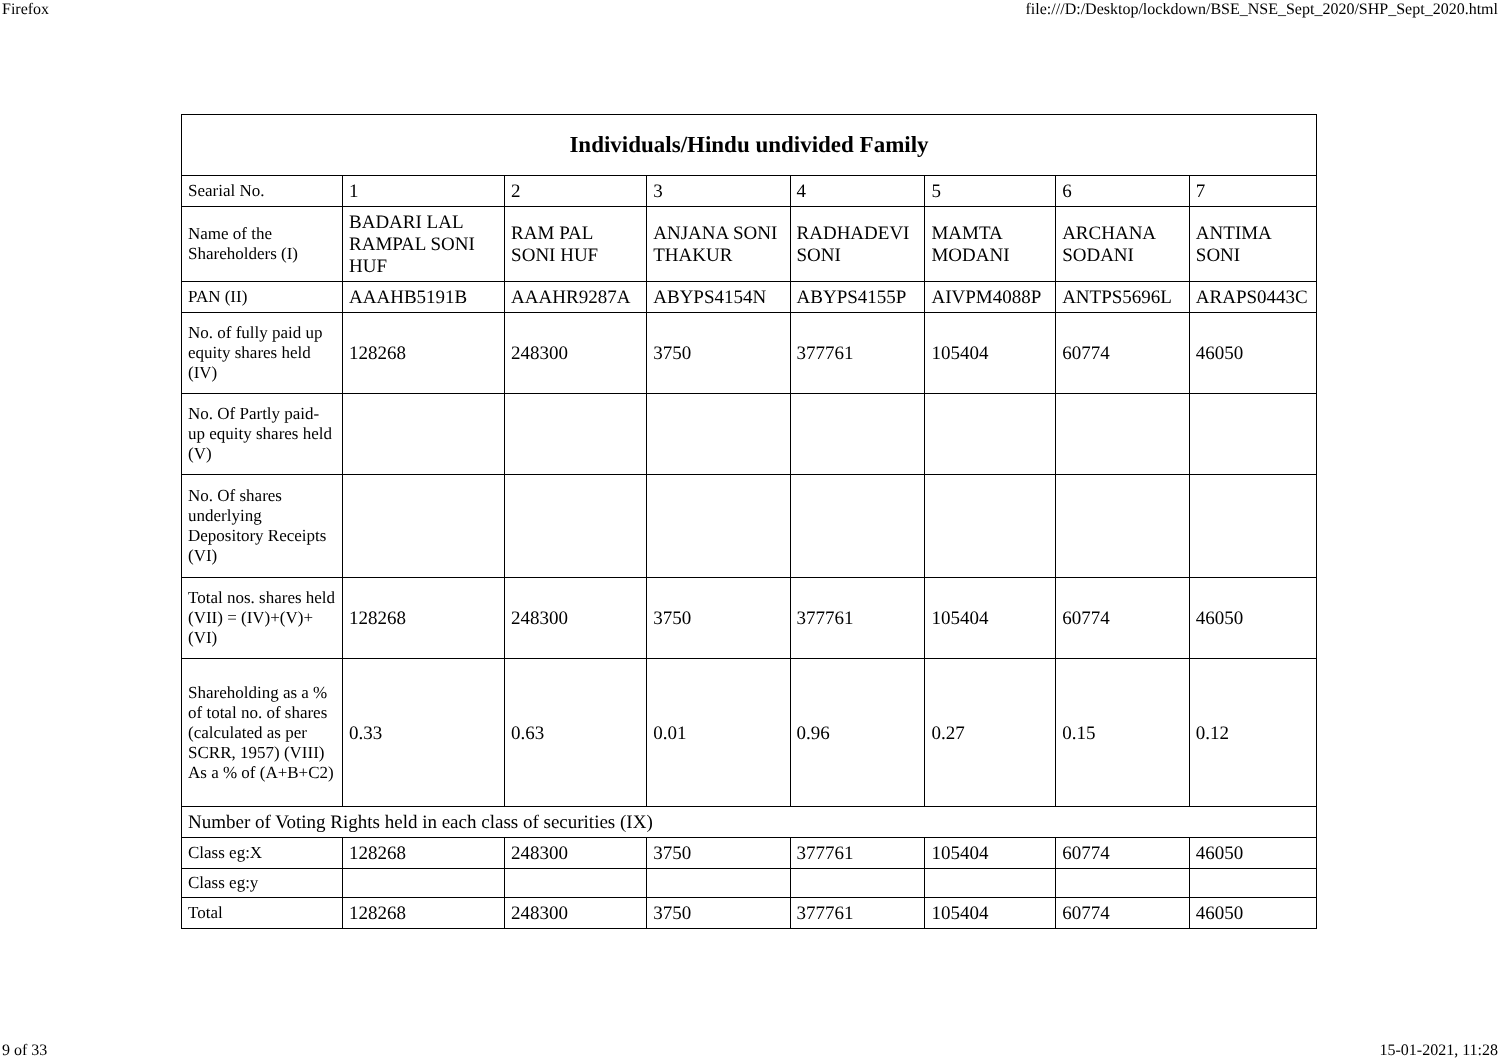Firefox file:///D:/Desktop/lockdown/BSE_NSE_Sept_2020/SHP_Sept_2020.html
| Individuals/Hindu undivided Family | | | | | | | |
| --- | --- | --- | --- | --- | --- | --- | --- |
| Searial No. | 1 | 2 | 3 | 4 | 5 | 6 | 7 |
| Name of the Shareholders (I) | BADARI LAL RAMPAL SONI HUF | RAM PAL SONI HUF | ANJANA SONI THAKUR | RADHADEVI SONI | MAMTA MODANI | ARCHANA SODANI | ANTIMA SONI |
| PAN (II) | AAAHB5191B | AAAHR9287A | ABYPS4154N | ABYPS4155P | AIVPM4088P | ANTPS5696L | ARAPS0443C |
| No. of fully paid up equity shares held (IV) | 128268 | 248300 | 3750 | 377761 | 105404 | 60774 | 46050 |
| No. Of Partly paid-up equity shares held (V) | | | | | | | |
| No. Of shares underlying Depository Receipts (VI) | | | | | | | |
| Total nos. shares held (VII) = (IV)+(V)+ (VI) | 128268 | 248300 | 3750 | 377761 | 105404 | 60774 | 46050 |
| Shareholding as a % of total no. of shares (calculated as per SCRR, 1957) (VIII) As a % of (A+B+C2) | 0.33 | 0.63 | 0.01 | 0.96 | 0.27 | 0.15 | 0.12 |
| Number of Voting Rights held in each class of securities (IX) | | | | | | | |
| Class eg:X | 128268 | 248300 | 3750 | 377761 | 105404 | 60774 | 46050 |
| Class eg:y | | | | | | | |
| Total | 128268 | 248300 | 3750 | 377761 | 105404 | 60774 | 46050 |
9 of 33 15-01-2021, 11:28